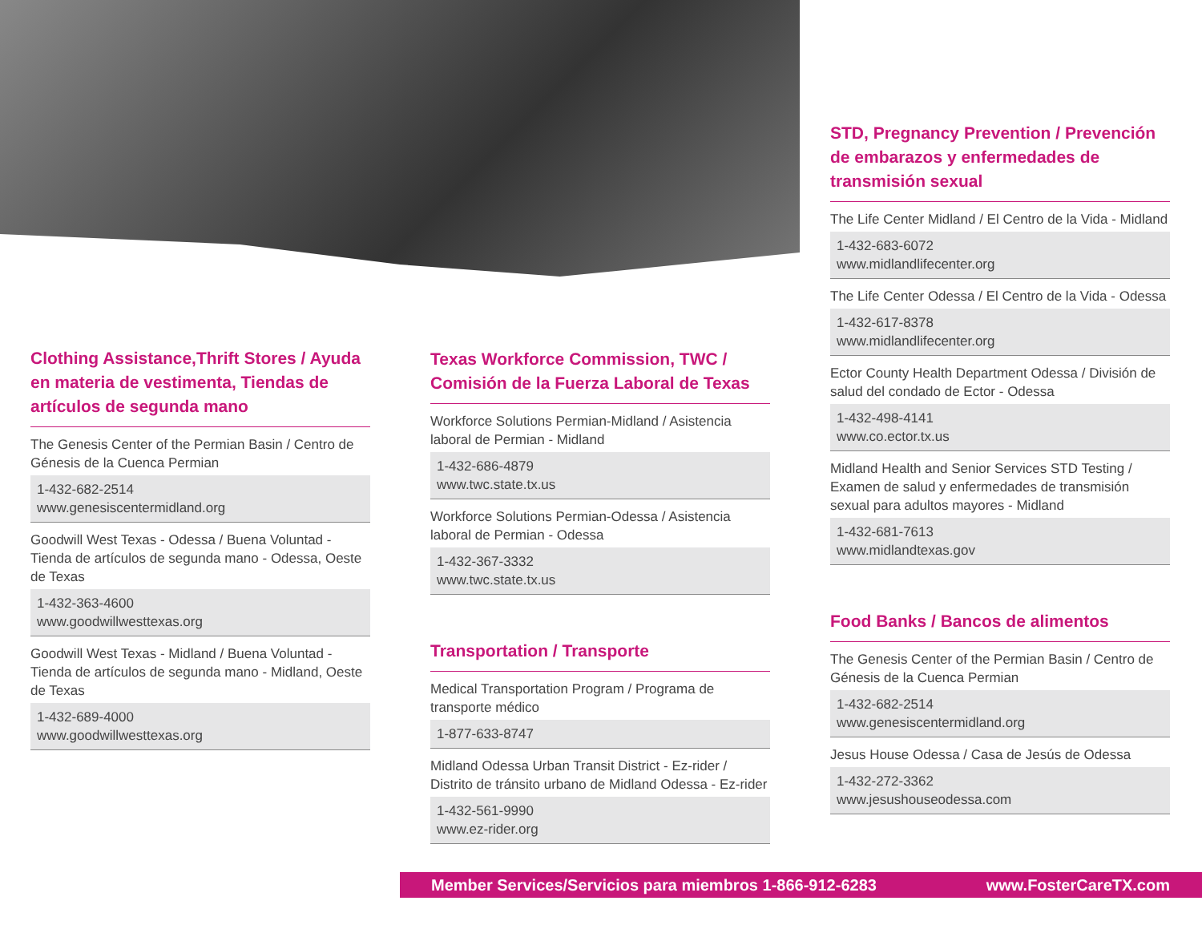Clothing Assistance,Thrift Stores / Ayuda en materia de vestimenta, Tiendas de artículos de segunda mano
The Genesis Center of the Permian Basin / Centro de Génesis de la Cuenca Permian
1-432-682-2514
www.genesiscentermidland.org
Goodwill West Texas - Odessa / Buena Voluntad - Tienda de artículos de segunda mano - Odessa, Oeste de Texas
1-432-363-4600
www.goodwillwesttexas.org
Goodwill West Texas - Midland / Buena Voluntad - Tienda de artículos de segunda mano - Midland, Oeste de Texas
1-432-689-4000
www.goodwillwesttexas.org
Texas Workforce Commission, TWC / Comisión de la Fuerza Laboral de Texas
Workforce Solutions Permian-Midland / Asistencia laboral de Permian - Midland
1-432-686-4879
www.twc.state.tx.us
Workforce Solutions Permian-Odessa / Asistencia laboral de Permian - Odessa
1-432-367-3332
www.twc.state.tx.us
Transportation / Transporte
Medical Transportation Program / Programa de transporte médico
1-877-633-8747
Midland Odessa Urban Transit District - Ez-rider / Distrito de tránsito urbano de Midland Odessa - Ez-rider
1-432-561-9990
www.ez-rider.org
STD, Pregnancy Prevention / Prevención de embarazos y enfermedades de transmisión sexual
The Life Center Midland / El Centro de la Vida - Midland
1-432-683-6072
www.midlandlifecenter.org
The Life Center Odessa / El Centro de la Vida - Odessa
1-432-617-8378
www.midlandlifecenter.org
Ector County Health Department Odessa / División de salud del condado de Ector - Odessa
1-432-498-4141
www.co.ector.tx.us
Midland Health and Senior Services STD Testing / Examen de salud y enfermedades de transmisión sexual para adultos mayores - Midland
1-432-681-7613
www.midlandtexas.gov
Food Banks / Bancos de alimentos
The Genesis Center of the Permian Basin / Centro de Génesis de la Cuenca Permian
1-432-682-2514
www.genesiscentermidland.org
Jesus House Odessa / Casa de Jesús de Odessa
1-432-272-3362
www.jesushouseodessa.com
Member Services/Servicios para miembros 1-866-912-6283 www.FosterCareTX.com